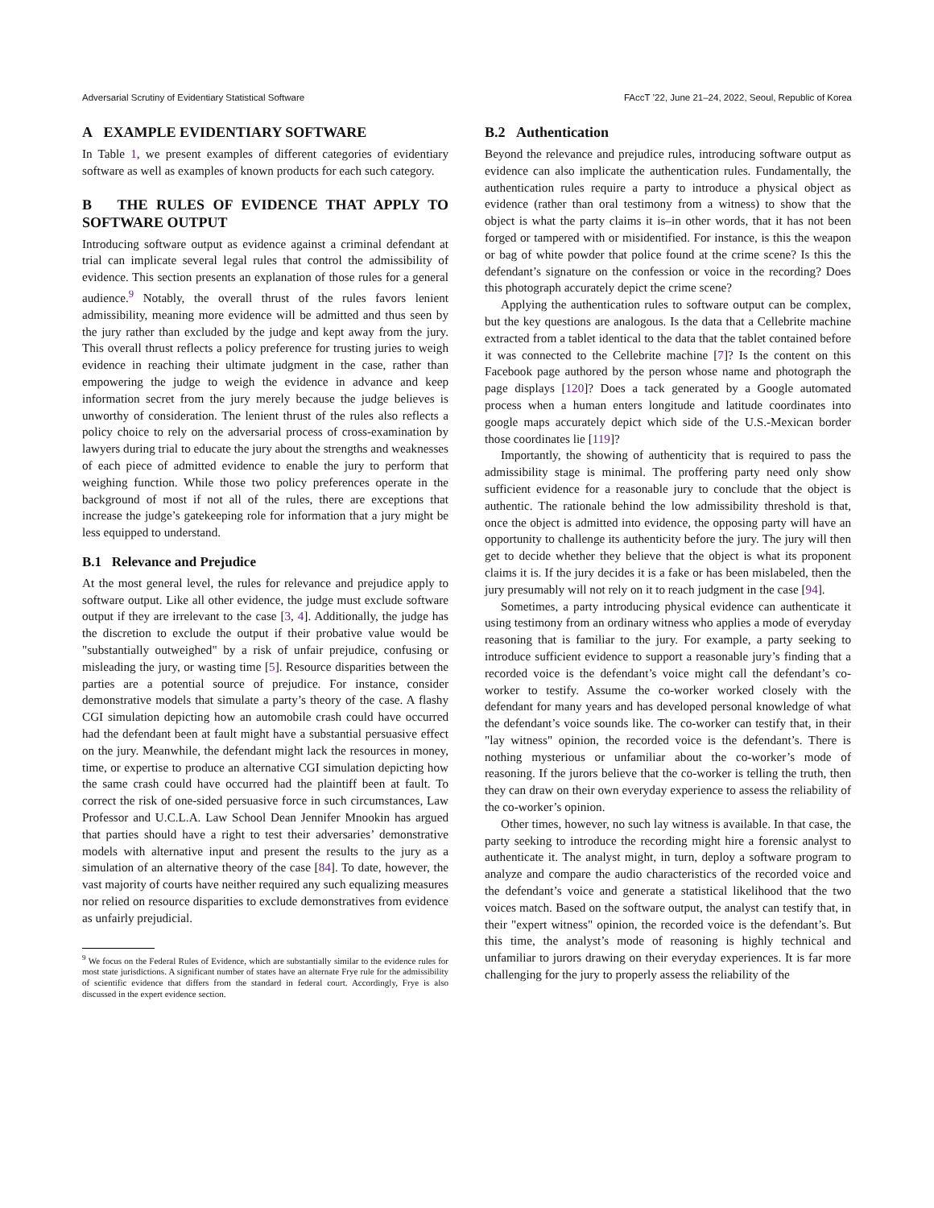Adversarial Scrutiny of Evidentiary Statistical Software FAccT ’22, June 21–24, 2022, Seoul, Republic of Korea
A EXAMPLE EVIDENTIARY SOFTWARE
In Table 1, we present examples of different categories of evidentiary software as well as examples of known products for each such category.
B THE RULES OF EVIDENCE THAT APPLY TO SOFTWARE OUTPUT
Introducing software output as evidence against a criminal defendant at trial can implicate several legal rules that control the admissibility of evidence. This section presents an explanation of those rules for a general audience.<sup>9</sup> Notably, the overall thrust of the rules favors lenient admissibility, meaning more evidence will be admitted and thus seen by the jury rather than excluded by the judge and kept away from the jury. This overall thrust reflects a policy preference for trusting juries to weigh evidence in reaching their ultimate judgment in the case, rather than empowering the judge to weigh the evidence in advance and keep information secret from the jury merely because the judge believes is unworthy of consideration. The lenient thrust of the rules also reflects a policy choice to rely on the adversarial process of cross-examination by lawyers during trial to educate the jury about the strengths and weaknesses of each piece of admitted evidence to enable the jury to perform that weighing function. While those two policy preferences operate in the background of most if not all of the rules, there are exceptions that increase the judge’s gatekeeping role for information that a jury might be less equipped to understand.
B.1 Relevance and Prejudice
At the most general level, the rules for relevance and prejudice apply to software output. Like all other evidence, the judge must exclude software output if they are irrelevant to the case [3, 4]. Additionally, the judge has the discretion to exclude the output if their probative value would be "substantially outweighed" by a risk of unfair prejudice, confusing or misleading the jury, or wasting time [5]. Resource disparities between the parties are a potential source of prejudice. For instance, consider demonstrative models that simulate a party’s theory of the case. A flashy CGI simulation depicting how an automobile crash could have occurred had the defendant been at fault might have a substantial persuasive effect on the jury. Meanwhile, the defendant might lack the resources in money, time, or expertise to produce an alternative CGI simulation depicting how the same crash could have occurred had the plaintiff been at fault. To correct the risk of one-sided persuasive force in such circumstances, Law Professor and U.C.L.A. Law School Dean Jennifer Mnookin has argued that parties should have a right to test their adversaries’ demonstrative models with alternative input and present the results to the jury as a simulation of an alternative theory of the case [84]. To date, however, the vast majority of courts have neither required any such equalizing measures nor relied on resource disparities to exclude demonstratives from evidence as unfairly prejudicial.
<sup>9</sup> We focus on the Federal Rules of Evidence, which are substantially similar to the evidence rules for most state jurisdictions. A significant number of states have an alternate Frye rule for the admissibility of scientific evidence that differs from the standard in federal court. Accordingly, Frye is also discussed in the expert evidence section.
B.2 Authentication
Beyond the relevance and prejudice rules, introducing software output as evidence can also implicate the authentication rules. Fundamentally, the authentication rules require a party to introduce a physical object as evidence (rather than oral testimony from a witness) to show that the object is what the party claims it is–in other words, that it has not been forged or tampered with or misidentified. For instance, is this the weapon or bag of white powder that police found at the crime scene? Is this the defendant’s signature on the confession or voice in the recording? Does this photograph accurately depict the crime scene?
Applying the authentication rules to software output can be complex, but the key questions are analogous. Is the data that a Cellebrite machine extracted from a tablet identical to the data that the tablet contained before it was connected to the Cellebrite machine [7]? Is the content on this Facebook page authored by the person whose name and photograph the page displays [120]? Does a tack generated by a Google automated process when a human enters longitude and latitude coordinates into google maps accurately depict which side of the U.S.-Mexican border those coordinates lie [119]?
Importantly, the showing of authenticity that is required to pass the admissibility stage is minimal. The proffering party need only show sufficient evidence for a reasonable jury to conclude that the object is authentic. The rationale behind the low admissibility threshold is that, once the object is admitted into evidence, the opposing party will have an opportunity to challenge its authenticity before the jury. The jury will then get to decide whether they believe that the object is what its proponent claims it is. If the jury decides it is a fake or has been mislabeled, then the jury presumably will not rely on it to reach judgment in the case [94].
Sometimes, a party introducing physical evidence can authenticate it using testimony from an ordinary witness who applies a mode of everyday reasoning that is familiar to the jury. For example, a party seeking to introduce sufficient evidence to support a reasonable jury’s finding that a recorded voice is the defendant’s voice might call the defendant’s co-worker to testify. Assume the co-worker worked closely with the defendant for many years and has developed personal knowledge of what the defendant’s voice sounds like. The co-worker can testify that, in their "lay witness" opinion, the recorded voice is the defendant’s. There is nothing mysterious or unfamiliar about the co-worker’s mode of reasoning. If the jurors believe that the co-worker is telling the truth, then they can draw on their own everyday experience to assess the reliability of the co-worker’s opinion.
Other times, however, no such lay witness is available. In that case, the party seeking to introduce the recording might hire a forensic analyst to authenticate it. The analyst might, in turn, deploy a software program to analyze and compare the audio characteristics of the recorded voice and the defendant’s voice and generate a statistical likelihood that the two voices match. Based on the software output, the analyst can testify that, in their "expert witness" opinion, the recorded voice is the defendant’s. But this time, the analyst’s mode of reasoning is highly technical and unfamiliar to jurors drawing on their everyday experiences. It is far more challenging for the jury to properly assess the reliability of the